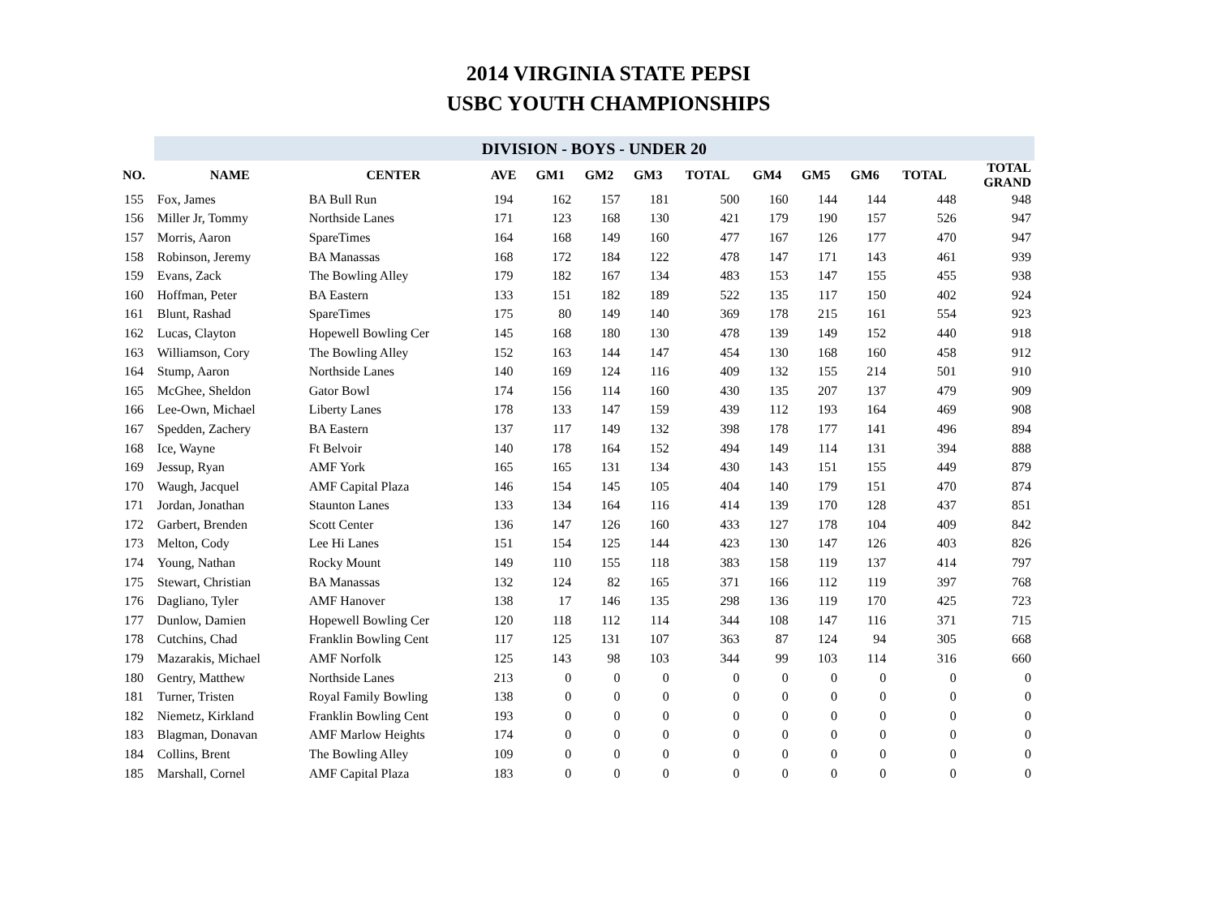2014 VIRGINIA STATE PEPSI
USBC YOUTH CHAMPIONSHIPS
| | DIVISION - BOYS - UNDER 20 | | | | | | | | | | | |
| NO. | NAME | CENTER | AVE | GM1 | GM2 | GM3 | TOTAL | GM4 | GM5 | GM6 | TOTAL | TOTAL GRAND |
| 155 | Fox, James | BA Bull Run | 194 | 162 | 157 | 181 | 500 | 160 | 144 | 144 | 448 | 948 |
| 156 | Miller Jr, Tommy | Northside Lanes | 171 | 123 | 168 | 130 | 421 | 179 | 190 | 157 | 526 | 947 |
| 157 | Morris, Aaron | SpareTimes | 164 | 168 | 149 | 160 | 477 | 167 | 126 | 177 | 470 | 947 |
| 158 | Robinson, Jeremy | BA Manassas | 168 | 172 | 184 | 122 | 478 | 147 | 171 | 143 | 461 | 939 |
| 159 | Evans, Zack | The Bowling Alley | 179 | 182 | 167 | 134 | 483 | 153 | 147 | 155 | 455 | 938 |
| 160 | Hoffman, Peter | BA Eastern | 133 | 151 | 182 | 189 | 522 | 135 | 117 | 150 | 402 | 924 |
| 161 | Blunt, Rashad | SpareTimes | 175 | 80 | 149 | 140 | 369 | 178 | 215 | 161 | 554 | 923 |
| 162 | Lucas, Clayton | Hopewell Bowling Cer | 145 | 168 | 180 | 130 | 478 | 139 | 149 | 152 | 440 | 918 |
| 163 | Williamson, Cory | The Bowling Alley | 152 | 163 | 144 | 147 | 454 | 130 | 168 | 160 | 458 | 912 |
| 164 | Stump, Aaron | Northside Lanes | 140 | 169 | 124 | 116 | 409 | 132 | 155 | 214 | 501 | 910 |
| 165 | McGhee, Sheldon | Gator Bowl | 174 | 156 | 114 | 160 | 430 | 135 | 207 | 137 | 479 | 909 |
| 166 | Lee-Own, Michael | Liberty Lanes | 178 | 133 | 147 | 159 | 439 | 112 | 193 | 164 | 469 | 908 |
| 167 | Spedden, Zachery | BA Eastern | 137 | 117 | 149 | 132 | 398 | 178 | 177 | 141 | 496 | 894 |
| 168 | Ice, Wayne | Ft Belvoir | 140 | 178 | 164 | 152 | 494 | 149 | 114 | 131 | 394 | 888 |
| 169 | Jessup, Ryan | AMF York | 165 | 165 | 131 | 134 | 430 | 143 | 151 | 155 | 449 | 879 |
| 170 | Waugh, Jacquel | AMF Capital Plaza | 146 | 154 | 145 | 105 | 404 | 140 | 179 | 151 | 470 | 874 |
| 171 | Jordan, Jonathan | Staunton Lanes | 133 | 134 | 164 | 116 | 414 | 139 | 170 | 128 | 437 | 851 |
| 172 | Garbert, Brenden | Scott Center | 136 | 147 | 126 | 160 | 433 | 127 | 178 | 104 | 409 | 842 |
| 173 | Melton, Cody | Lee Hi Lanes | 151 | 154 | 125 | 144 | 423 | 130 | 147 | 126 | 403 | 826 |
| 174 | Young, Nathan | Rocky Mount | 149 | 110 | 155 | 118 | 383 | 158 | 119 | 137 | 414 | 797 |
| 175 | Stewart, Christian | BA Manassas | 132 | 124 | 82 | 165 | 371 | 166 | 112 | 119 | 397 | 768 |
| 176 | Dagliano, Tyler | AMF Hanover | 138 | 17 | 146 | 135 | 298 | 136 | 119 | 170 | 425 | 723 |
| 177 | Dunlow, Damien | Hopewell Bowling Cer | 120 | 118 | 112 | 114 | 344 | 108 | 147 | 116 | 371 | 715 |
| 178 | Cutchins, Chad | Franklin Bowling Cent | 117 | 125 | 131 | 107 | 363 | 87 | 124 | 94 | 305 | 668 |
| 179 | Mazarakis, Michael | AMF Norfolk | 125 | 143 | 98 | 103 | 344 | 99 | 103 | 114 | 316 | 660 |
| 180 | Gentry, Matthew | Northside Lanes | 213 | 0 | 0 | 0 | 0 | 0 | 0 | 0 | 0 | 0 |
| 181 | Turner, Tristen | Royal Family Bowling | 138 | 0 | 0 | 0 | 0 | 0 | 0 | 0 | 0 | 0 |
| 182 | Niemetz, Kirkland | Franklin Bowling Cent | 193 | 0 | 0 | 0 | 0 | 0 | 0 | 0 | 0 | 0 |
| 183 | Blagman, Donavan | AMF Marlow Heights | 174 | 0 | 0 | 0 | 0 | 0 | 0 | 0 | 0 | 0 |
| 184 | Collins, Brent | The Bowling Alley | 109 | 0 | 0 | 0 | 0 | 0 | 0 | 0 | 0 | 0 |
| 185 | Marshall, Cornel | AMF Capital Plaza | 183 | 0 | 0 | 0 | 0 | 0 | 0 | 0 | 0 | 0 |